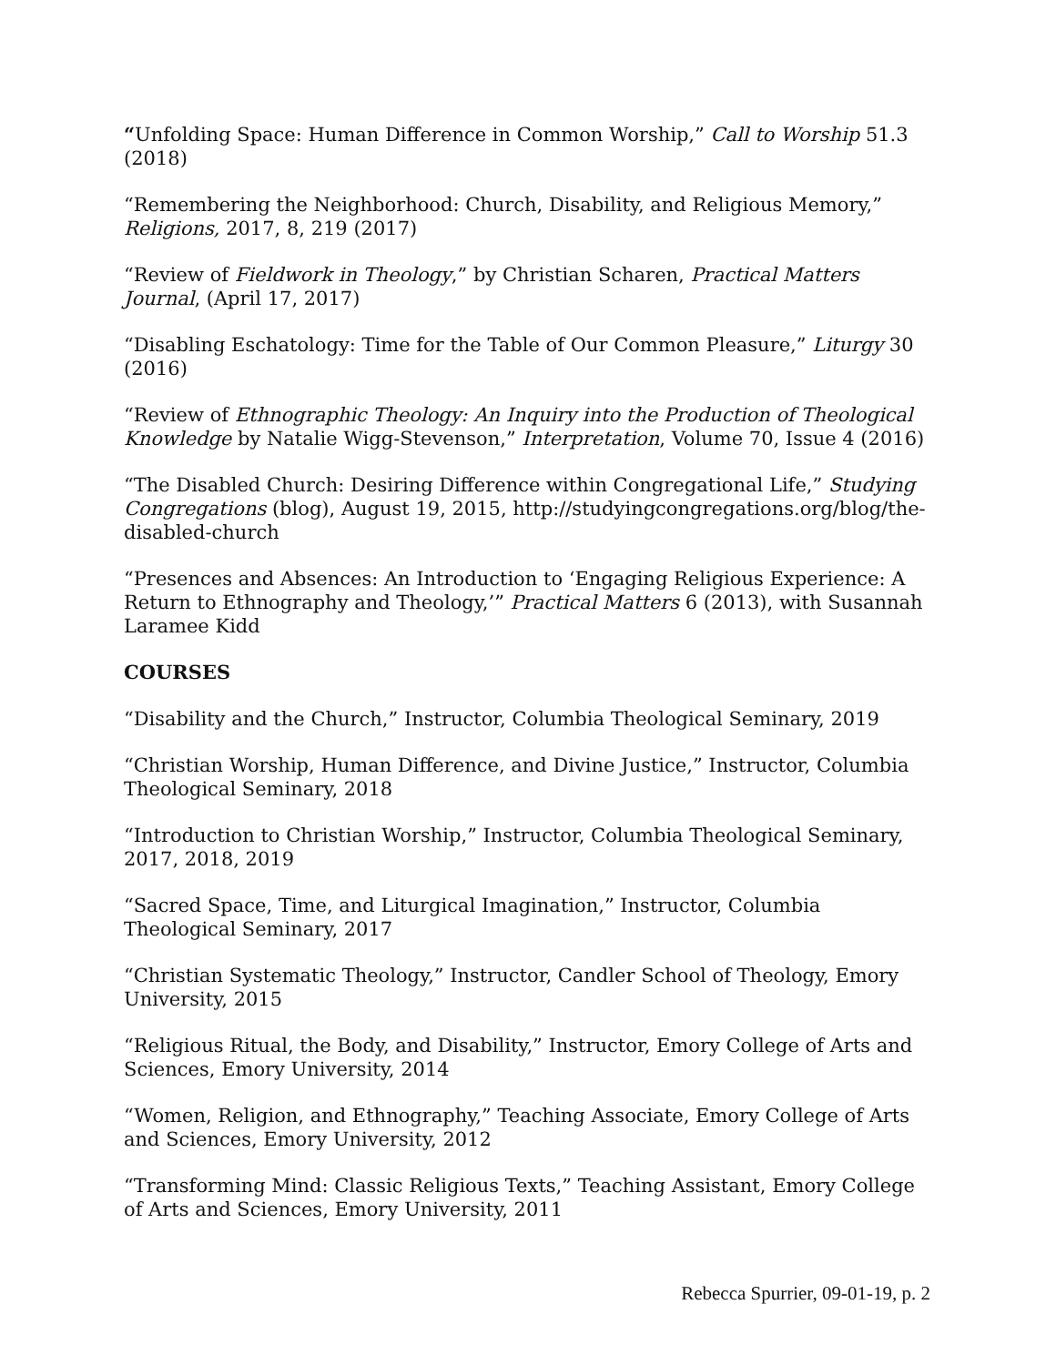“Unfolding Space: Human Difference in Common Worship,” Call to Worship 51.3 (2018)
“Remembering the Neighborhood: Church, Disability, and Religious Memory,” Religions, 2017, 8, 219 (2017)
“Review of Fieldwork in Theology,” by Christian Scharen, Practical Matters Journal, (April 17, 2017)
“Disabling Eschatology: Time for the Table of Our Common Pleasure,” Liturgy 30 (2016)
“Review of Ethnographic Theology: An Inquiry into the Production of Theological Knowledge by Natalie Wigg-Stevenson,” Interpretation, Volume 70, Issue 4 (2016)
“The Disabled Church: Desiring Difference within Congregational Life,” Studying Congregations (blog), August 19, 2015, http://studyingcongregations.org/blog/the-disabled-church
“Presences and Absences: An Introduction to ‘Engaging Religious Experience: A Return to Ethnography and Theology,’” Practical Matters 6 (2013), with Susannah Laramee Kidd
COURSES
“Disability and the Church,” Instructor, Columbia Theological Seminary, 2019
“Christian Worship, Human Difference, and Divine Justice,” Instructor, Columbia Theological Seminary, 2018
“Introduction to Christian Worship,” Instructor, Columbia Theological Seminary, 2017, 2018, 2019
“Sacred Space, Time, and Liturgical Imagination,” Instructor, Columbia Theological Seminary, 2017
“Christian Systematic Theology,” Instructor, Candler School of Theology, Emory University, 2015
“Religious Ritual, the Body, and Disability,” Instructor, Emory College of Arts and Sciences, Emory University, 2014
“Women, Religion, and Ethnography,” Teaching Associate, Emory College of Arts and Sciences, Emory University, 2012
“Transforming Mind: Classic Religious Texts,” Teaching Assistant, Emory College of Arts and Sciences, Emory University, 2011
Rebecca Spurrier, 09-01-19, p. 2